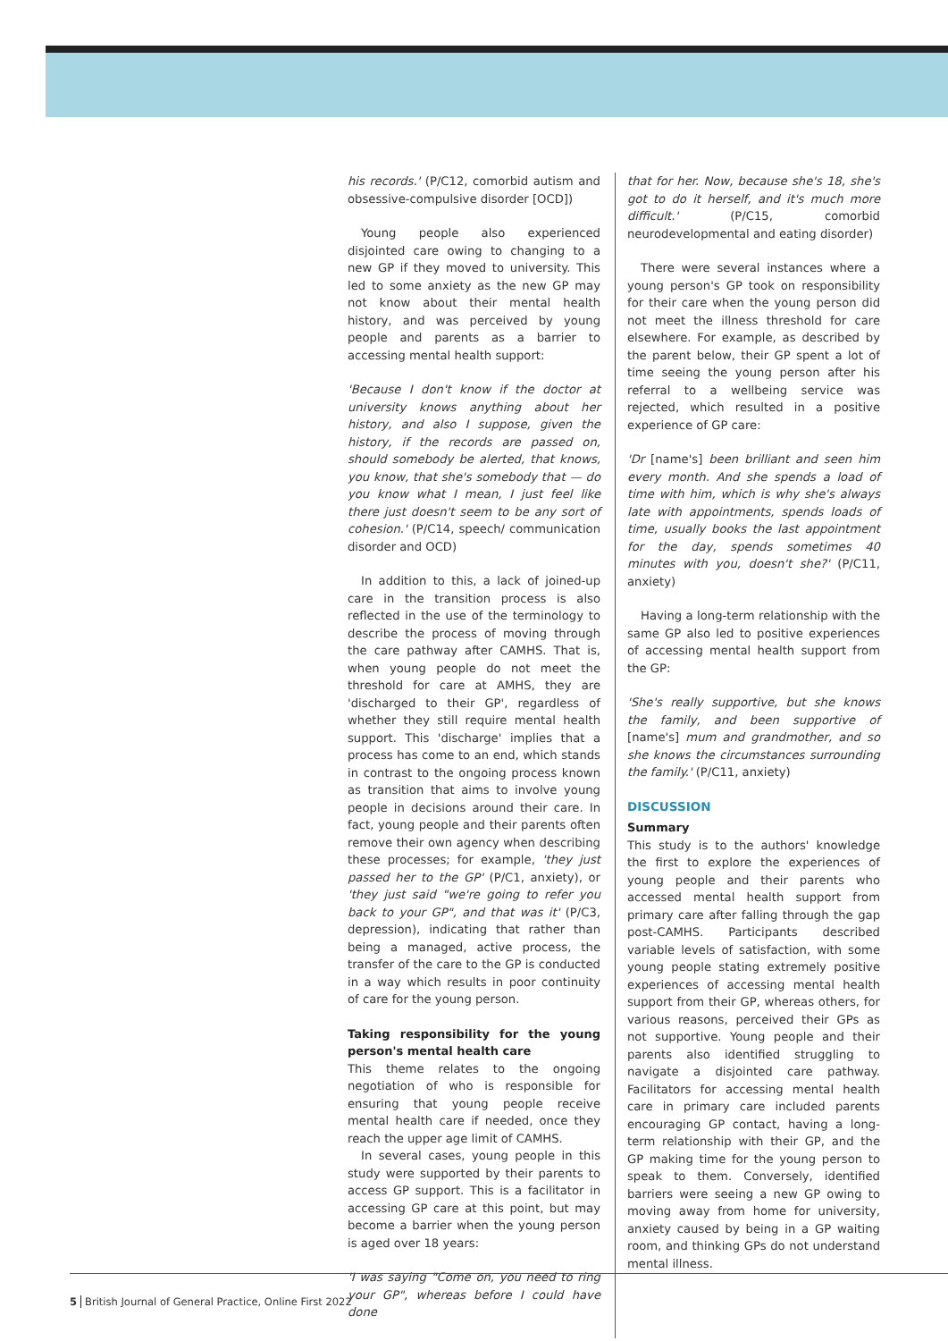his records.' (P/C12, comorbid autism and obsessive-compulsive disorder [OCD])
Young people also experienced disjointed care owing to changing to a new GP if they moved to university. This led to some anxiety as the new GP may not know about their mental health history, and was perceived by young people and parents as a barrier to accessing mental health support:
'Because I don't know if the doctor at university knows anything about her history, and also I suppose, given the history, if the records are passed on, should somebody be alerted, that knows, you know, that she's somebody that — do you know what I mean, I just feel like there just doesn't seem to be any sort of cohesion.' (P/C14, speech/ communication disorder and OCD)
In addition to this, a lack of joined-up care in the transition process is also reflected in the use of the terminology to describe the process of moving through the care pathway after CAMHS. That is, when young people do not meet the threshold for care at AMHS, they are 'discharged to their GP', regardless of whether they still require mental health support. This 'discharge' implies that a process has come to an end, which stands in contrast to the ongoing process known as transition that aims to involve young people in decisions around their care. In fact, young people and their parents often remove their own agency when describing these processes; for example, 'they just passed her to the GP' (P/C1, anxiety), or 'they just said "we're going to refer you back to your GP", and that was it' (P/C3, depression), indicating that rather than being a managed, active process, the transfer of the care to the GP is conducted in a way which results in poor continuity of care for the young person.
Taking responsibility for the young person's mental health care
This theme relates to the ongoing negotiation of who is responsible for ensuring that young people receive mental health care if needed, once they reach the upper age limit of CAMHS.
In several cases, young people in this study were supported by their parents to access GP support. This is a facilitator in accessing GP care at this point, but may become a barrier when the young person is aged over 18 years:
'I was saying "Come on, you need to ring your GP", whereas before I could have done
that for her. Now, because she's 18, she's got to do it herself, and it's much more difficult.' (P/C15, comorbid neurodevelopmental and eating disorder)
There were several instances where a young person's GP took on responsibility for their care when the young person did not meet the illness threshold for care elsewhere. For example, as described by the parent below, their GP spent a lot of time seeing the young person after his referral to a wellbeing service was rejected, which resulted in a positive experience of GP care:
'Dr [name's] been brilliant and seen him every month. And she spends a load of time with him, which is why she's always late with appointments, spends loads of time, usually books the last appointment for the day, spends sometimes 40 minutes with you, doesn't she?' (P/C11, anxiety)
Having a long-term relationship with the same GP also led to positive experiences of accessing mental health support from the GP:
'She's really supportive, but she knows the family, and been supportive of [name's] mum and grandmother, and so she knows the circumstances surrounding the family.' (P/C11, anxiety)
DISCUSSION
Summary
This study is to the authors' knowledge the first to explore the experiences of young people and their parents who accessed mental health support from primary care after falling through the gap post-CAMHS. Participants described variable levels of satisfaction, with some young people stating extremely positive experiences of accessing mental health support from their GP, whereas others, for various reasons, perceived their GPs as not supportive. Young people and their parents also identified struggling to navigate a disjointed care pathway. Facilitators for accessing mental health care in primary care included parents encouraging GP contact, having a long-term relationship with their GP, and the GP making time for the young person to speak to them. Conversely, identified barriers were seeing a new GP owing to moving away from home for university, anxiety caused by being in a GP waiting room, and thinking GPs do not understand mental illness.
5 British Journal of General Practice, Online First 2022